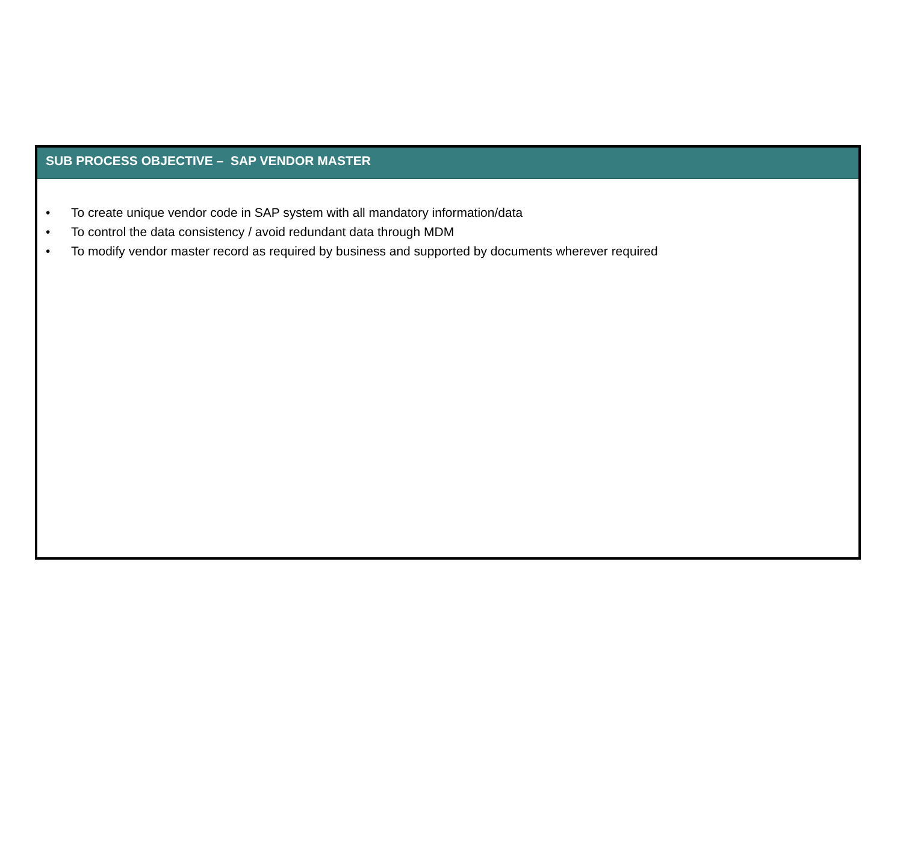SUB PROCESS OBJECTIVE – SAP VENDOR MASTER
• To create unique vendor code in SAP system with all mandatory information/data
• To control the data consistency / avoid redundant data through MDM
• To modify vendor master record as required by business and supported by documents wherever required